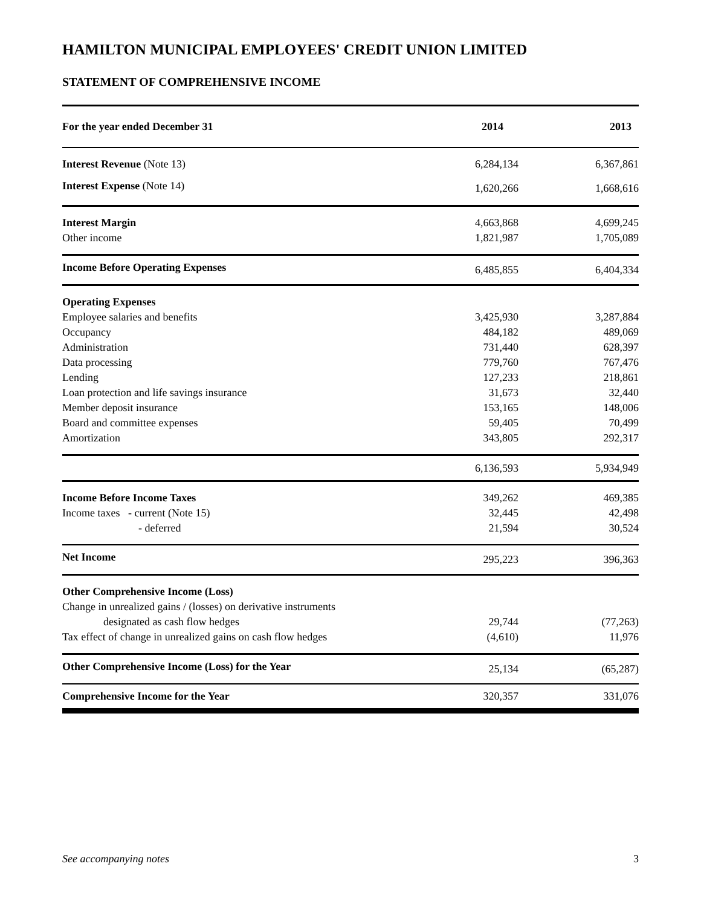HAMILTON MUNICIPAL EMPLOYEES' CREDIT UNION LIMITED
STATEMENT OF COMPREHENSIVE INCOME
| For the year ended December 31 | 2014 | 2013 |
| --- | --- | --- |
| Interest Revenue (Note 13) | 6,284,134 | 6,367,861 |
| Interest Expense (Note 14) | 1,620,266 | 1,668,616 |
| Interest Margin | 4,663,868 | 4,699,245 |
| Other income | 1,821,987 | 1,705,089 |
| Income Before Operating Expenses | 6,485,855 | 6,404,334 |
| Operating Expenses | | |
| Employee salaries and benefits | 3,425,930 | 3,287,884 |
| Occupancy | 484,182 | 489,069 |
| Administration | 731,440 | 628,397 |
| Data processing | 779,760 | 767,476 |
| Lending | 127,233 | 218,861 |
| Loan protection and life savings insurance | 31,673 | 32,440 |
| Member deposit insurance | 153,165 | 148,006 |
| Board and committee expenses | 59,405 | 70,499 |
| Amortization | 343,805 | 292,317 |
| | 6,136,593 | 5,934,949 |
| Income Before Income Taxes | 349,262 | 469,385 |
| Income taxes - current (Note 15) | 32,445 | 42,498 |
| - deferred | 21,594 | 30,524 |
| Net Income | 295,223 | 396,363 |
| Other Comprehensive Income (Loss) | | |
| Change in unrealized gains / (losses) on derivative instruments | | |
| designated as cash flow hedges | 29,744 | (77,263) |
| Tax effect of change in unrealized gains on cash flow hedges | (4,610) | 11,976 |
| Other Comprehensive Income (Loss) for the Year | 25,134 | (65,287) |
| Comprehensive Income for the Year | 320,357 | 331,076 |
See accompanying notes 3